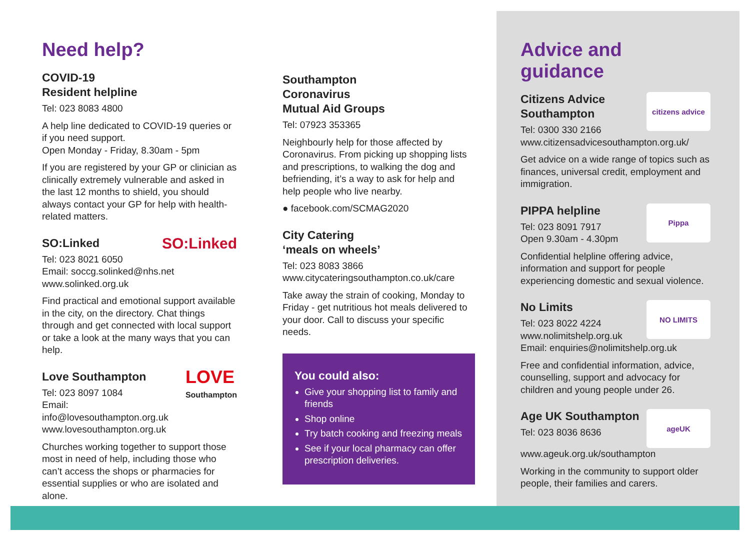Need help?
COVID-19
Resident helpline
Tel: 023 8083 4800
A help line dedicated to COVID-19 queries or if you need support.
Open Monday - Friday, 8.30am - 5pm
If you are registered by your GP or clinician as clinically extremely vulnerable and asked in the last 12 months to shield, you should always contact your GP for help with health-related matters.
SO:Linked SO:Linked
Tel: 023 8021 6050
Email: soccg.solinked@nhs.net
www.solinked.org.uk
Find practical and emotional support available in the city, on the directory. Chat things through and get connected with local support or take a look at the many ways that you can help.
Love Southampton LOVE
Southampton
Tel: 023 8097 1084
Email: info@lovesouthampton.org.uk
www.lovesouthampton.org.uk
Churches working together to support those most in need of help, including those who can’t access the shops or pharmacies for essential supplies or who are isolated and alone.
Southampton
Coronavirus
Mutual Aid Groups
Tel: 07923 353365
Neighbourly help for those affected by Coronavirus. From picking up shopping lists and prescriptions, to walking the dog and befriending, it’s a way to ask for help and help people who live nearby.
● facebook.com/SCMAG2020
City Catering
‘meals on wheels’
Tel: 023 8083 3866
www.citycateringsouthampton.co.uk/care
Take away the strain of cooking, Monday to Friday - get nutritious hot meals delivered to your door. Call to discuss your specific needs.
You could also:
Give your shopping list to family and friends
Shop online
Try batch cooking and freezing meals
See if your local pharmacy can offer prescription deliveries.
Advice and guidance
citizens advice
Citizens Advice
Southampton
Tel: 0300 330 2166
www.citizensadvicesouthampton.org.uk/
Get advice on a wide range of topics such as finances, universal credit, employment and immigration.
Pippa
PIPPA helpline
Tel: 023 8091 7917
Open 9.30am - 4.30pm
Confidential helpline offering advice, information and support for people experiencing domestic and sexual violence.
NO LIMITS
No Limits
Tel: 023 8022 4224
www.nolimitshelp.org.uk
Email: enquiries@nolimitshelp.org.uk
Free and confidential information, advice, counselling, support and advocacy for children and young people under 26.
ageUK
Age UK Southampton
Tel: 023 8036 8636
www.ageuk.org.uk/southampton
Working in the community to support older people, their families and carers.